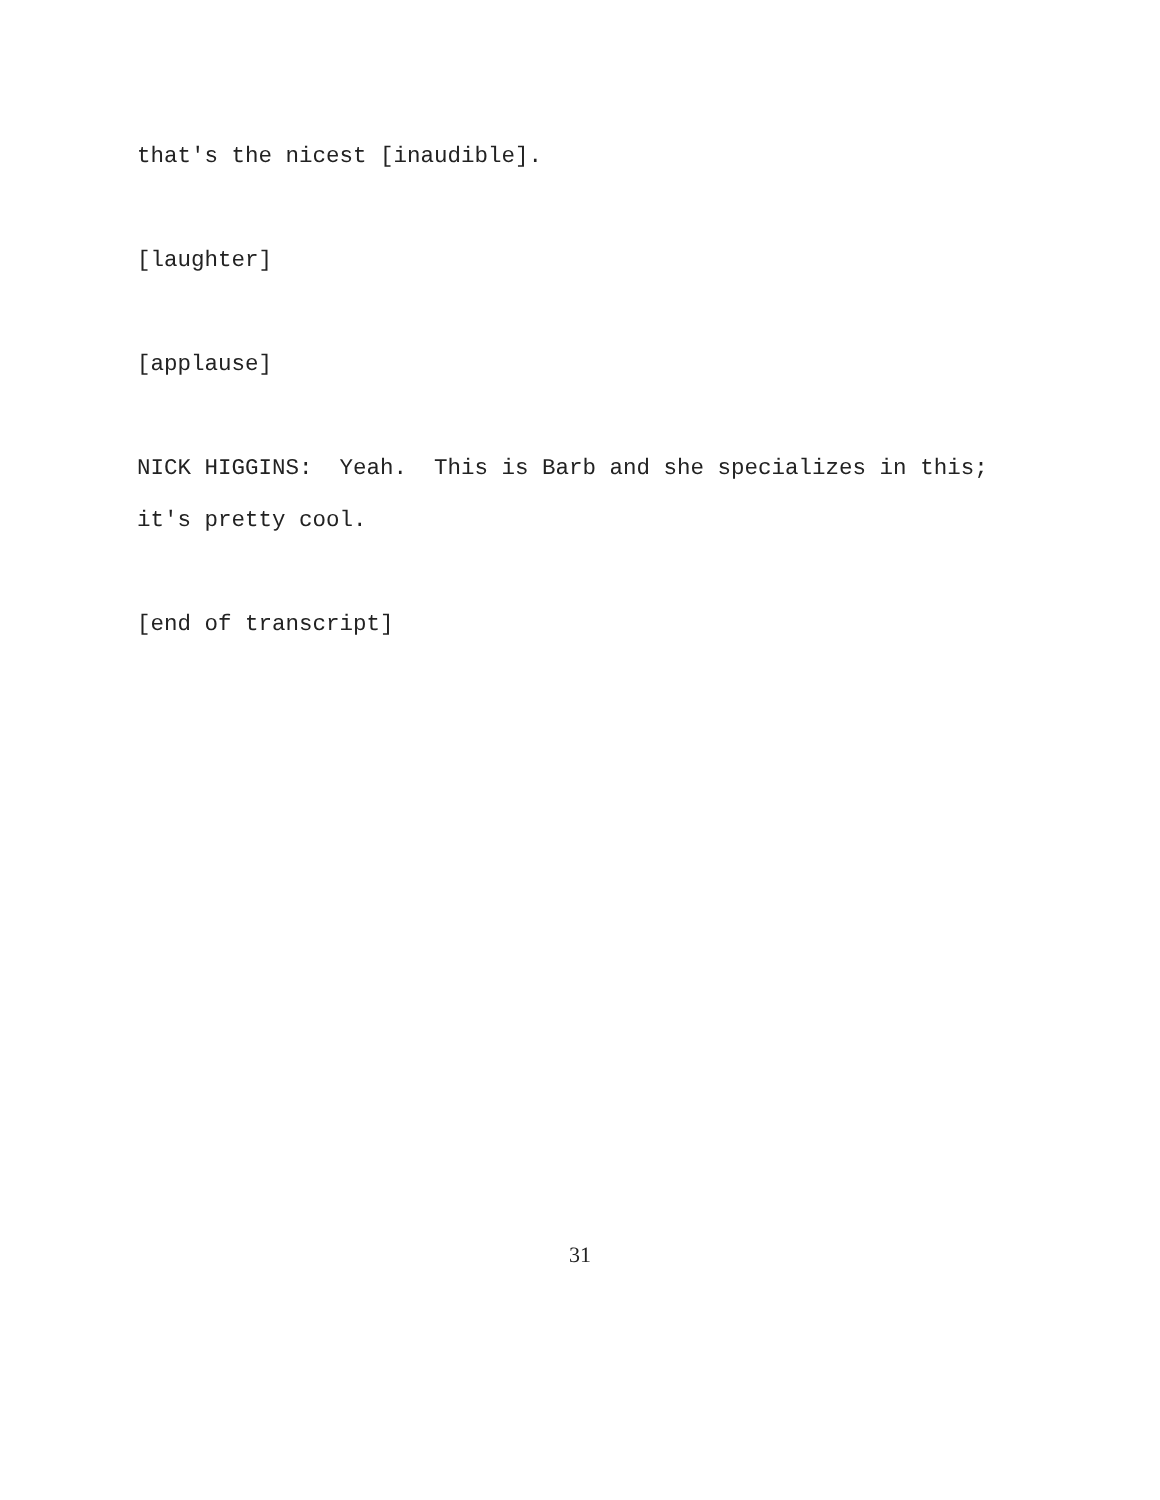that's the nicest [inaudible].
[laughter]
[applause]
NICK HIGGINS: Yeah. This is Barb and she specializes in this; it's pretty cool.
[end of transcript]
31